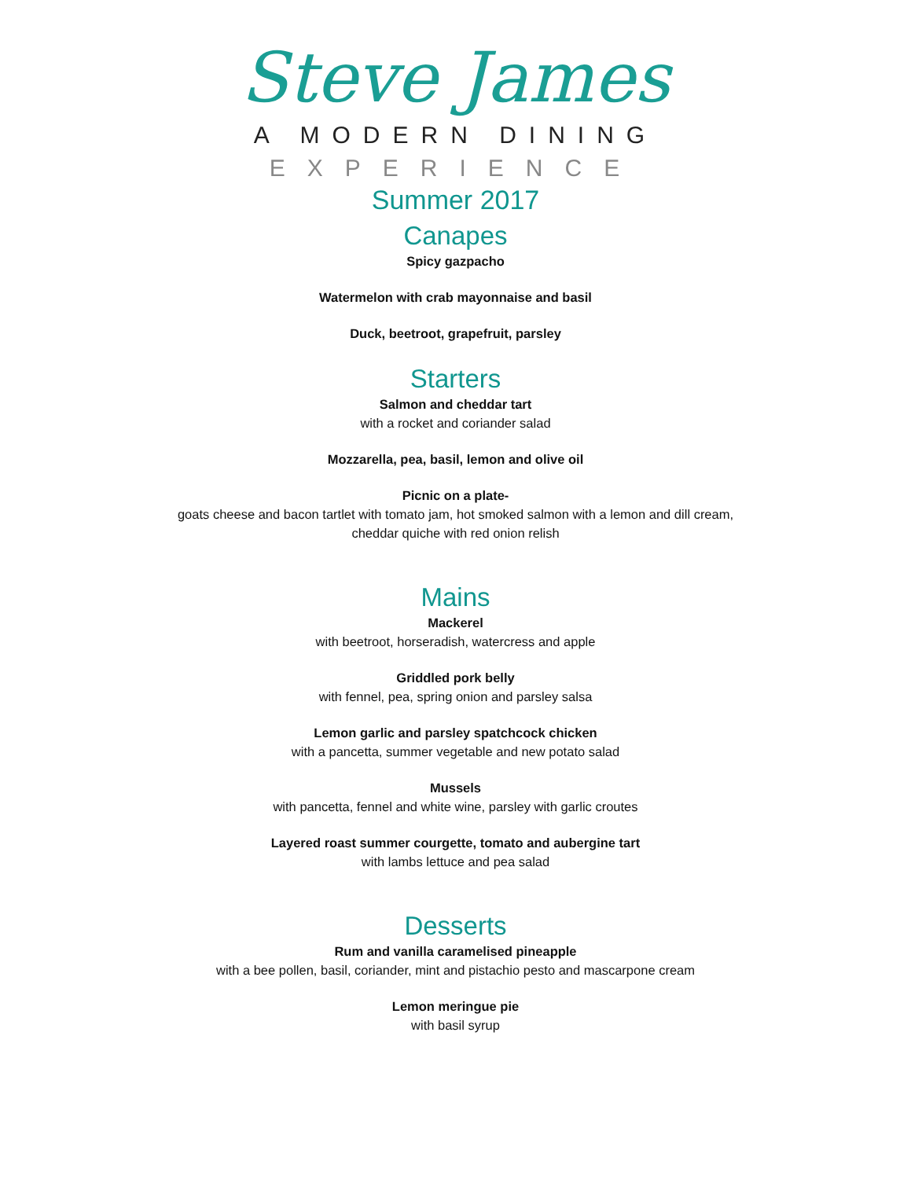Steve James
A MODERN DINING
EXPERIENCE
Summer 2017
Canapes
Spicy gazpacho
Watermelon with crab mayonnaise and basil
Duck, beetroot, grapefruit, parsley
Starters
Salmon and cheddar tart
with a rocket and coriander salad
Mozzarella, pea, basil, lemon and olive oil
Picnic on a plate-
goats cheese and bacon tartlet with tomato jam, hot smoked salmon with a lemon and dill cream,
cheddar quiche with red onion relish
Mains
Mackerel
with beetroot, horseradish, watercress and apple
Griddled pork belly
with fennel, pea, spring onion and parsley salsa
Lemon garlic and parsley spatchcock chicken
with a pancetta, summer vegetable and new potato salad
Mussels
with pancetta, fennel and white wine, parsley with garlic croutes
Layered roast summer courgette, tomato and aubergine tart
with lambs lettuce and pea salad
Desserts
Rum and vanilla caramelised pineapple
with a bee pollen, basil, coriander, mint and pistachio pesto and mascarpone cream
Lemon meringue pie
with basil syrup